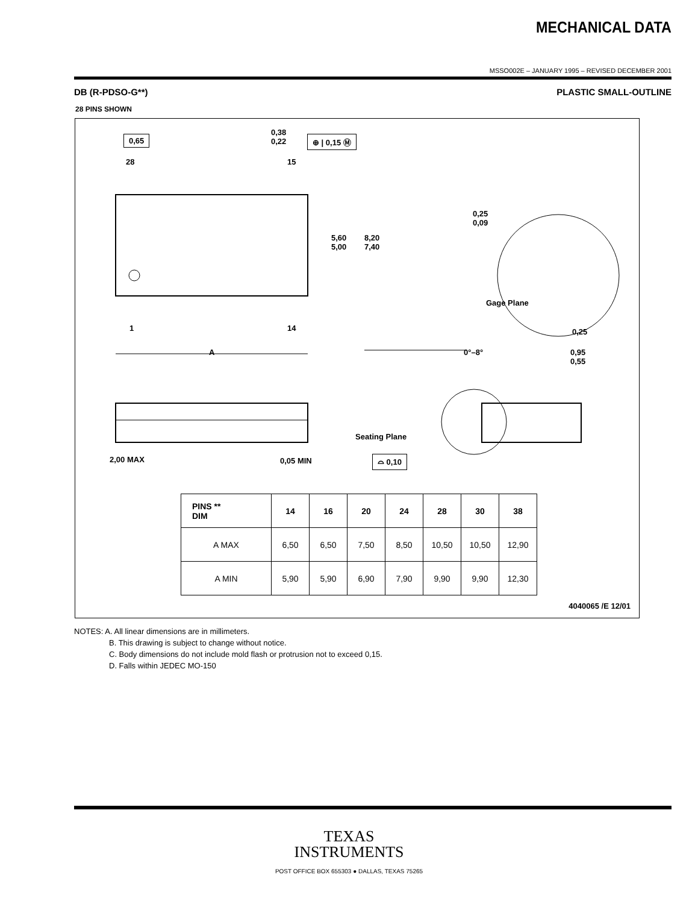MECHANICAL DATA
MSSO002E – JANUARY 1995 – REVISED DECEMBER 2001
DB (R-PDSO-G**) PLASTIC SMALL-OUTLINE
28 PINS SHOWN
0,65
0,38
0,22
⊕ | 0,15 Ⓜ
28 15
5,60
5,00
8,20
7,40
0,25
0,09
Gage Plane
0,25
1 14
A 0°–8°
0,95
0,55
Seating Plane
2,00 MAX 0,05 MIN ⌓ 0,10
| PINS ** DIM | 14 | 16 | 20 | 24 | 28 | 30 | 38 |
| --- | --- | --- | --- | --- | --- | --- | --- |
| A MAX | 6,50 | 6,50 | 7,50 | 8,50 | 10,50 | 10,50 | 12,90 |
| A MIN | 5,90 | 5,90 | 6,90 | 7,90 | 9,90 | 9,90 | 12,30 |
4040065 /E 12/01
NOTES: A. All linear dimensions are in millimeters.
B. This drawing is subject to change without notice.
C. Body dimensions do not include mold flash or protrusion not to exceed 0,15.
D. Falls within JEDEC MO-150
TEXAS
INSTRUMENTS
POST OFFICE BOX 655303 ● DALLAS, TEXAS 75265